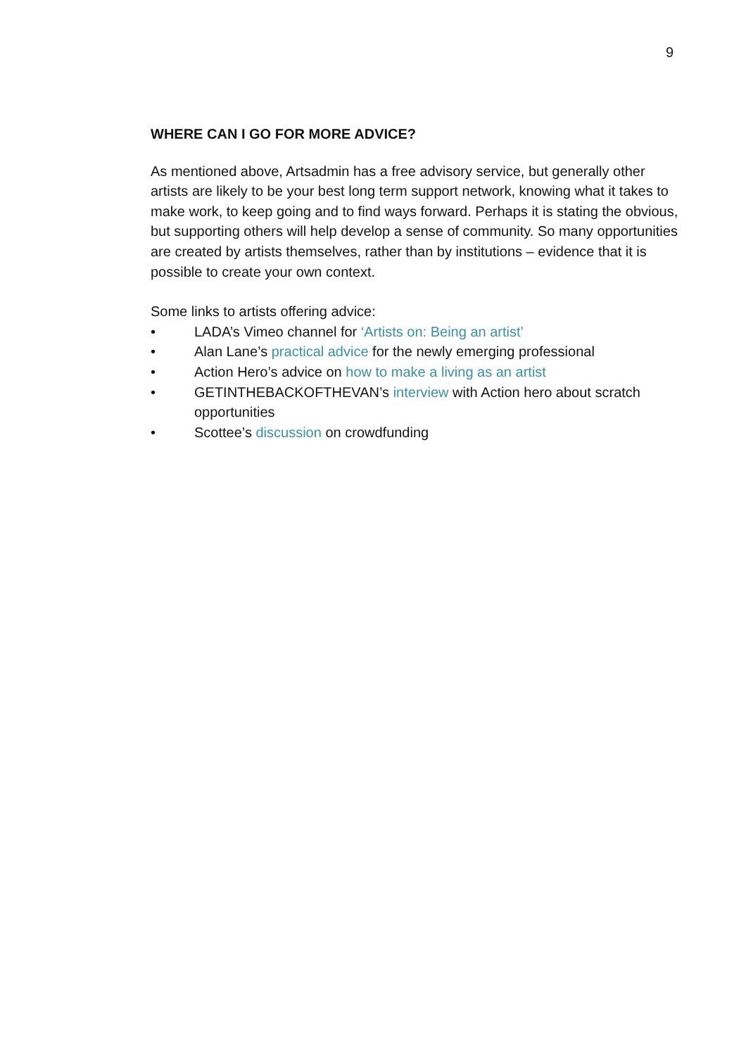9
WHERE CAN I GO FOR MORE ADVICE?
As mentioned above, Artsadmin has a free advisory service, but generally other artists are likely to be your best long term support network, knowing what it takes to make work, to keep going and to find ways forward. Perhaps it is stating the obvious, but supporting others will help develop a sense of community. So many opportunities are created by artists themselves, rather than by institutions – evidence that it is possible to create your own context.
Some links to artists offering advice:
• LADA’s Vimeo channel for ‘Artists on: Being an artist’
• Alan Lane’s practical advice for the newly emerging professional
• Action Hero’s advice on how to make a living as an artist
• GETINTHEBACKOFTHEVAN’s interview with Action hero about scratch opportunities
• Scottee’s discussion on crowdfunding